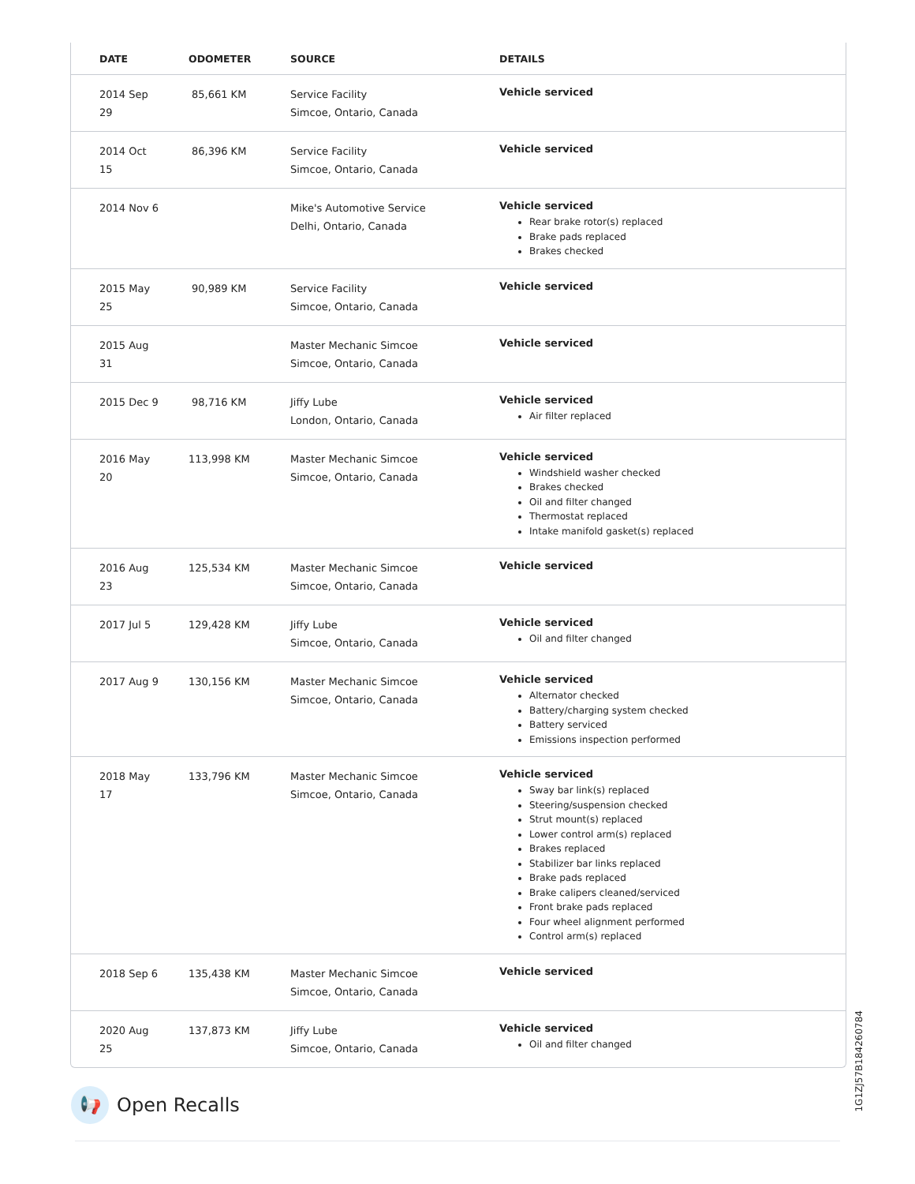| DATE | ODOMETER | SOURCE | DETAILS |
| --- | --- | --- | --- |
| 2014 Sep 29 | 85,661 KM | Service Facility Simcoe, Ontario, Canada | Vehicle serviced |
| 2014 Oct 15 | 86,396 KM | Service Facility Simcoe, Ontario, Canada | Vehicle serviced |
| 2014 Nov 6 | | Mike's Automotive Service Delhi, Ontario, Canada | Vehicle serviced Rear brake rotor(s) replaced Brake pads replaced Brakes checked |
| 2015 May 25 | 90,989 KM | Service Facility Simcoe, Ontario, Canada | Vehicle serviced |
| 2015 Aug 31 | | Master Mechanic Simcoe Simcoe, Ontario, Canada | Vehicle serviced |
| 2015 Dec 9 | 98,716 KM | Jiffy Lube London, Ontario, Canada | Vehicle serviced Air filter replaced |
| 2016 May 20 | 113,998 KM | Master Mechanic Simcoe Simcoe, Ontario, Canada | Vehicle serviced Windshield washer checked Brakes checked Oil and filter changed Thermostat replaced Intake manifold gasket(s) replaced |
| 2016 Aug 23 | 125,534 KM | Master Mechanic Simcoe Simcoe, Ontario, Canada | Vehicle serviced |
| 2017 Jul 5 | 129,428 KM | Jiffy Lube Simcoe, Ontario, Canada | Vehicle serviced Oil and filter changed |
| 2017 Aug 9 | 130,156 KM | Master Mechanic Simcoe Simcoe, Ontario, Canada | Vehicle serviced Alternator checked Battery/charging system checked Battery serviced Emissions inspection performed |
| 2018 May 17 | 133,796 KM | Master Mechanic Simcoe Simcoe, Ontario, Canada | Vehicle serviced Sway bar link(s) replaced Steering/suspension checked Strut mount(s) replaced Lower control arm(s) replaced Brakes replaced Stabilizer bar links replaced Brake pads replaced Brake calipers cleaned/serviced Front brake pads replaced Four wheel alignment performed Control arm(s) replaced |
| 2018 Sep 6 | 135,438 KM | Master Mechanic Simcoe Simcoe, Ontario, Canada | Vehicle serviced |
| 2020 Aug 25 | 137,873 KM | Jiffy Lube Simcoe, Ontario, Canada | Vehicle serviced Oil and filter changed |
1G1ZJ57B184260784
📢
Open Recalls